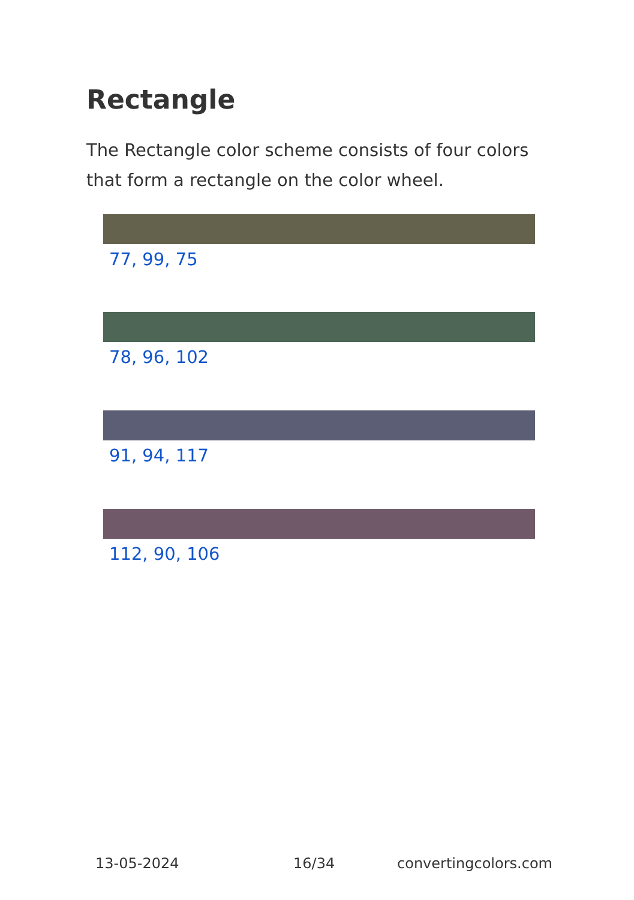Rectangle
The Rectangle color scheme consists of four colors that form a rectangle on the color wheel.
77, 99, 75
78, 96, 102
91, 94, 117
112, 90, 106
13-05-2024 16/34 convertingcolors.com